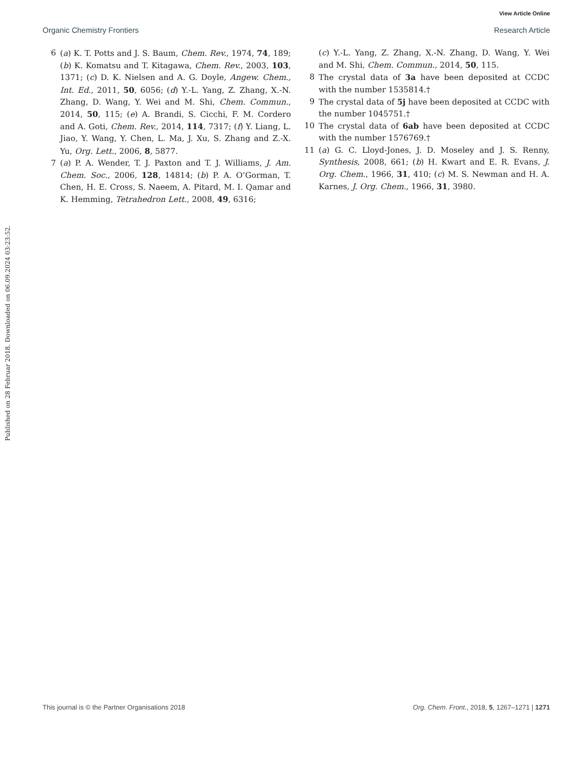View Article Online
Organic Chemistry Frontiers Research Article
Published on 28 Februar 2018. Downloaded on 06.09.2024 03:23:52.
6 (a) K. T. Potts and J. S. Baum, Chem. Rev., 1974, 74, 189; (b) K. Komatsu and T. Kitagawa, Chem. Rev., 2003, 103, 1371; (c) D. K. Nielsen and A. G. Doyle, Angew. Chem., Int. Ed., 2011, 50, 6056; (d) Y.-L. Yang, Z. Zhang, X.-N. Zhang, D. Wang, Y. Wei and M. Shi, Chem. Commun., 2014, 50, 115; (e) A. Brandi, S. Cicchi, F. M. Cordero and A. Goti, Chem. Rev., 2014, 114, 7317; (f) Y. Liang, L. Jiao, Y. Wang, Y. Chen, L. Ma, J. Xu, S. Zhang and Z.-X. Yu, Org. Lett., 2006, 8, 5877.
7 (a) P. A. Wender, T. J. Paxton and T. J. Williams, J. Am. Chem. Soc., 2006, 128, 14814; (b) P. A. O’Gorman, T. Chen, H. E. Cross, S. Naeem, A. Pitard, M. I. Qamar and K. Hemming, Tetrahedron Lett., 2008, 49, 6316;
(c) Y.-L. Yang, Z. Zhang, X.-N. Zhang, D. Wang, Y. Wei and M. Shi, Chem. Commun., 2014, 50, 115.
8 The crystal data of 3a have been deposited at CCDC with the number 1535814.†
9 The crystal data of 5j have been deposited at CCDC with the number 1045751.†
10 The crystal data of 6ab have been deposited at CCDC with the number 1576769.†
11 (a) G. C. Lloyd-Jones, J. D. Moseley and J. S. Renny, Synthesis, 2008, 661; (b) H. Kwart and E. R. Evans, J. Org. Chem., 1966, 31, 410; (c) M. S. Newman and H. A. Karnes, J. Org. Chem., 1966, 31, 3980.
This journal is © the Partner Organisations 2018 Org. Chem. Front., 2018, 5, 1267–1271 | 1271